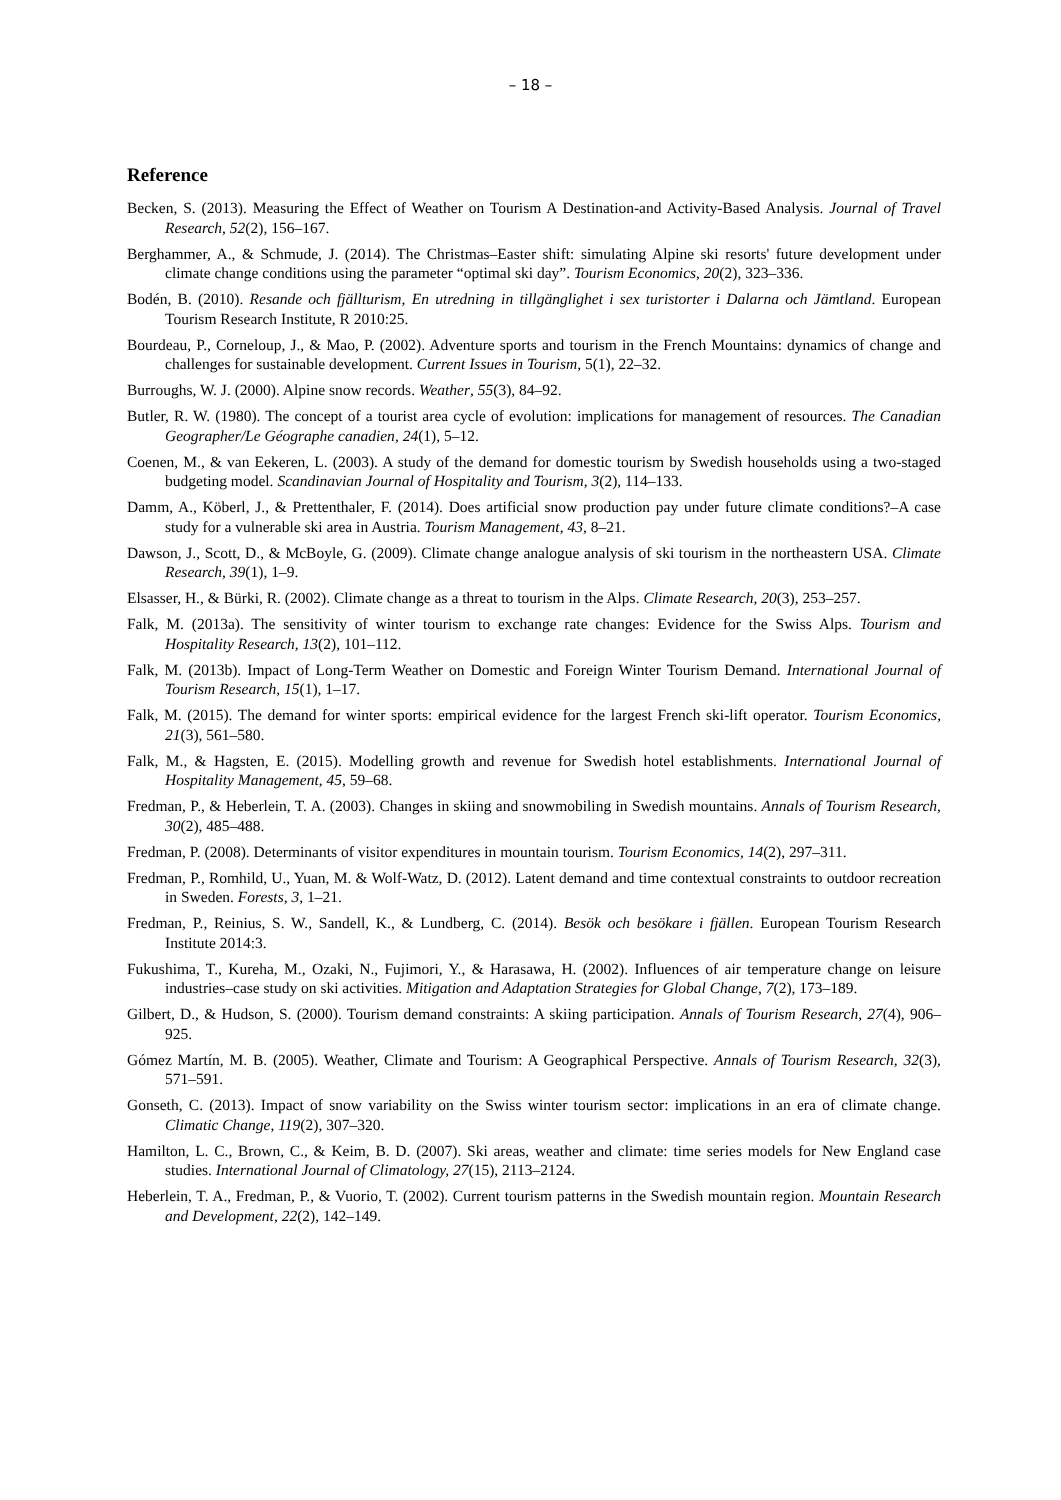– 18 –
Reference
Becken, S. (2013). Measuring the Effect of Weather on Tourism A Destination-and Activity-Based Analysis. Journal of Travel Research, 52(2), 156–167.
Berghammer, A., & Schmude, J. (2014). The Christmas–Easter shift: simulating Alpine ski resorts' future development under climate change conditions using the parameter “optimal ski day”. Tourism Economics, 20(2), 323–336.
Bodén, B. (2010). Resande och fjällturism, En utredning in tillgänglighet i sex turistorter i Dalarna och Jämtland. European Tourism Research Institute, R 2010:25.
Bourdeau, P., Corneloup, J., & Mao, P. (2002). Adventure sports and tourism in the French Mountains: dynamics of change and challenges for sustainable development. Current Issues in Tourism, 5(1), 22–32.
Burroughs, W. J. (2000). Alpine snow records. Weather, 55(3), 84–92.
Butler, R. W. (1980). The concept of a tourist area cycle of evolution: implications for management of resources. The Canadian Geographer/Le Géographe canadien, 24(1), 5–12.
Coenen, M., & van Eekeren, L. (2003). A study of the demand for domestic tourism by Swedish households using a two-staged budgeting model. Scandinavian Journal of Hospitality and Tourism, 3(2), 114–133.
Damm, A., Köberl, J., & Prettenthaler, F. (2014). Does artificial snow production pay under future climate conditions?–A case study for a vulnerable ski area in Austria. Tourism Management, 43, 8–21.
Dawson, J., Scott, D., & McBoyle, G. (2009). Climate change analogue analysis of ski tourism in the northeastern USA. Climate Research, 39(1), 1–9.
Elsasser, H., & Bürki, R. (2002). Climate change as a threat to tourism in the Alps. Climate Research, 20(3), 253–257.
Falk, M. (2013a). The sensitivity of winter tourism to exchange rate changes: Evidence for the Swiss Alps. Tourism and Hospitality Research, 13(2), 101–112.
Falk, M. (2013b). Impact of Long-Term Weather on Domestic and Foreign Winter Tourism Demand. International Journal of Tourism Research, 15(1), 1–17.
Falk, M. (2015). The demand for winter sports: empirical evidence for the largest French ski-lift operator. Tourism Economics, 21(3), 561–580.
Falk, M., & Hagsten, E. (2015). Modelling growth and revenue for Swedish hotel establishments. International Journal of Hospitality Management, 45, 59–68.
Fredman, P., & Heberlein, T. A. (2003). Changes in skiing and snowmobiling in Swedish mountains. Annals of Tourism Research, 30(2), 485–488.
Fredman, P. (2008). Determinants of visitor expenditures in mountain tourism. Tourism Economics, 14(2), 297–311.
Fredman, P., Romhild, U., Yuan, M. & Wolf-Watz, D. (2012). Latent demand and time contextual constraints to outdoor recreation in Sweden. Forests, 3, 1–21.
Fredman, P., Reinius, S. W., Sandell, K., & Lundberg, C. (2014). Besök och besökare i fjällen. European Tourism Research Institute 2014:3.
Fukushima, T., Kureha, M., Ozaki, N., Fujimori, Y., & Harasawa, H. (2002). Influences of air temperature change on leisure industries–case study on ski activities. Mitigation and Adaptation Strategies for Global Change, 7(2), 173–189.
Gilbert, D., & Hudson, S. (2000). Tourism demand constraints: A skiing participation. Annals of Tourism Research, 27(4), 906–925.
Gómez Martín, M. B. (2005). Weather, Climate and Tourism: A Geographical Perspective. Annals of Tourism Research, 32(3), 571–591.
Gonseth, C. (2013). Impact of snow variability on the Swiss winter tourism sector: implications in an era of climate change. Climatic Change, 119(2), 307–320.
Hamilton, L. C., Brown, C., & Keim, B. D. (2007). Ski areas, weather and climate: time series models for New England case studies. International Journal of Climatology, 27(15), 2113–2124.
Heberlein, T. A., Fredman, P., & Vuorio, T. (2002). Current tourism patterns in the Swedish mountain region. Mountain Research and Development, 22(2), 142–149.